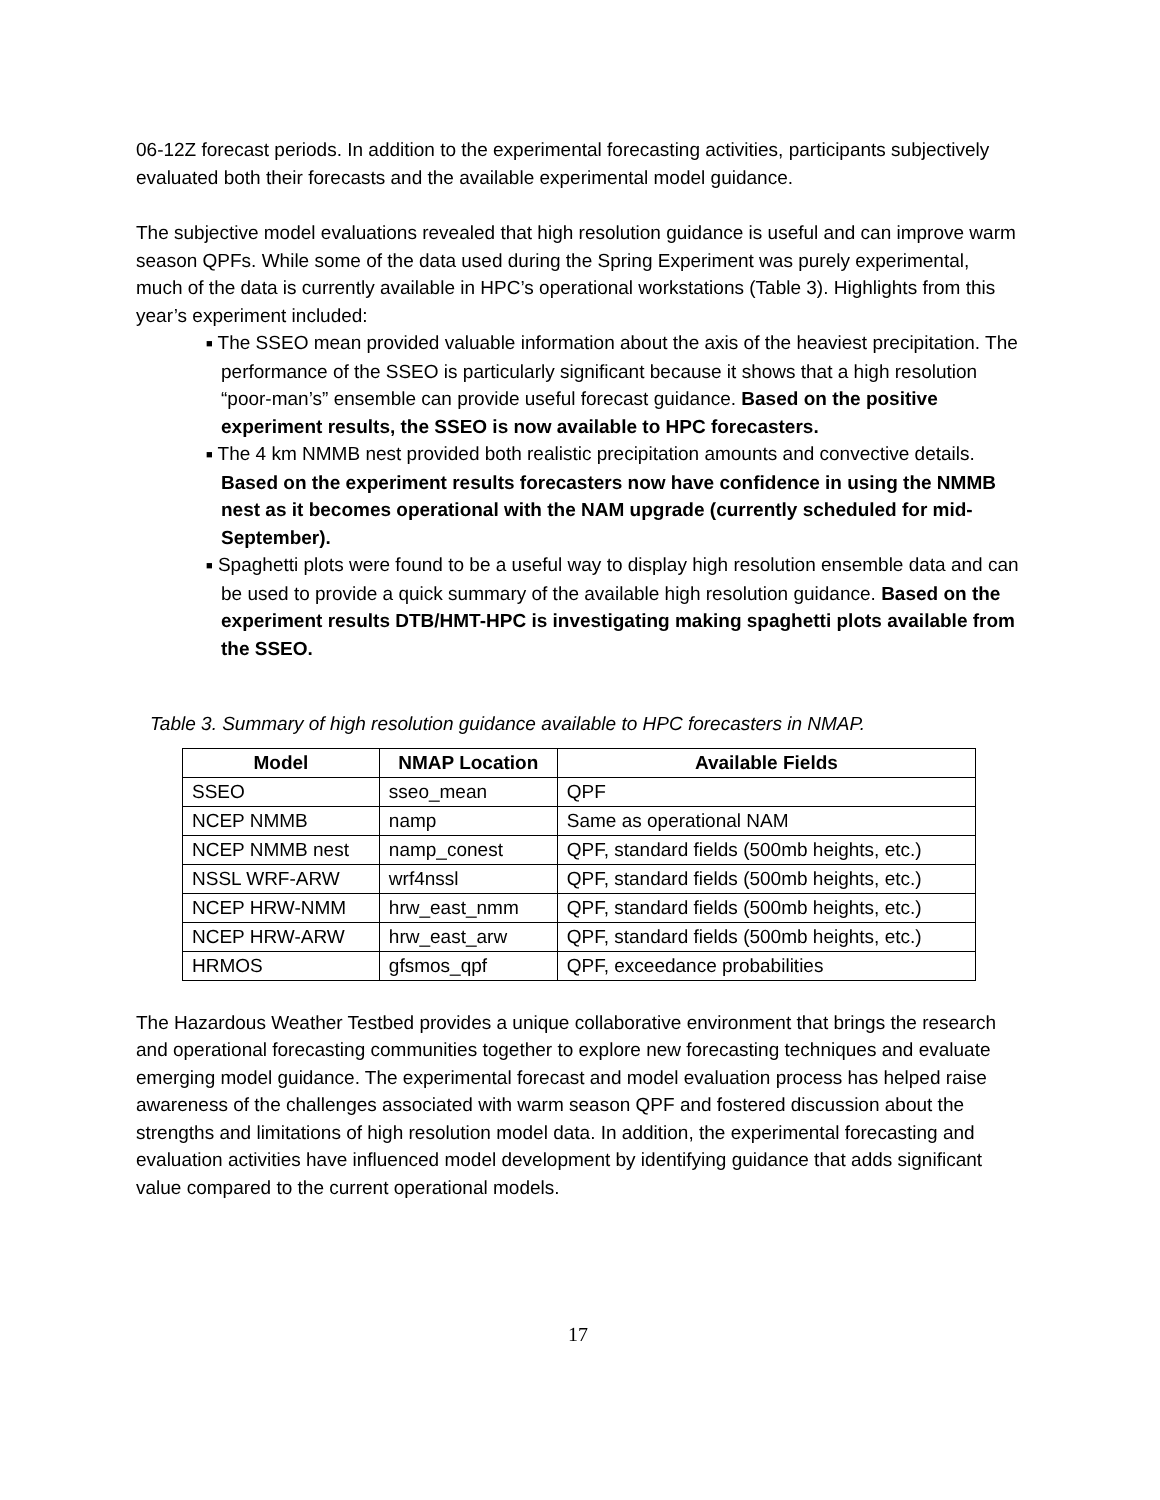06-12Z forecast periods. In addition to the experimental forecasting activities, participants subjectively evaluated both their forecasts and the available experimental model guidance.
The subjective model evaluations revealed that high resolution guidance is useful and can improve warm season QPFs. While some of the data used during the Spring Experiment was purely experimental, much of the data is currently available in HPC’s operational workstations (Table 3). Highlights from this year’s experiment included:
■ The SSEO mean provided valuable information about the axis of the heaviest precipitation. The performance of the SSEO is particularly significant because it shows that a high resolution “poor-man’s” ensemble can provide useful forecast guidance. Based on the positive experiment results, the SSEO is now available to HPC forecasters.
■ The 4 km NMMB nest provided both realistic precipitation amounts and convective details. Based on the experiment results forecasters now have confidence in using the NMMB nest as it becomes operational with the NAM upgrade (currently scheduled for mid-September).
■ Spaghetti plots were found to be a useful way to display high resolution ensemble data and can be used to provide a quick summary of the available high resolution guidance. Based on the experiment results DTB/HMT-HPC is investigating making spaghetti plots available from the SSEO.
Table 3. Summary of high resolution guidance available to HPC forecasters in NMAP.
| Model | NMAP Location | Available Fields |
| --- | --- | --- |
| SSEO | sseo_mean | QPF |
| NCEP NMMB | namp | Same as operational NAM |
| NCEP NMMB nest | namp_conest | QPF, standard fields (500mb heights, etc.) |
| NSSL WRF-ARW | wrf4nssl | QPF, standard fields (500mb heights, etc.) |
| NCEP HRW-NMM | hrw_east_nmm | QPF, standard fields (500mb heights, etc.) |
| NCEP HRW-ARW | hrw_east_arw | QPF, standard fields (500mb heights, etc.) |
| HRMOS | gfsmos_qpf | QPF, exceedance probabilities |
The Hazardous Weather Testbed provides a unique collaborative environment that brings the research and operational forecasting communities together to explore new forecasting techniques and evaluate emerging model guidance. The experimental forecast and model evaluation process has helped raise awareness of the challenges associated with warm season QPF and fostered discussion about the strengths and limitations of high resolution model data. In addition, the experimental forecasting and evaluation activities have influenced model development by identifying guidance that adds significant value compared to the current operational models.
17